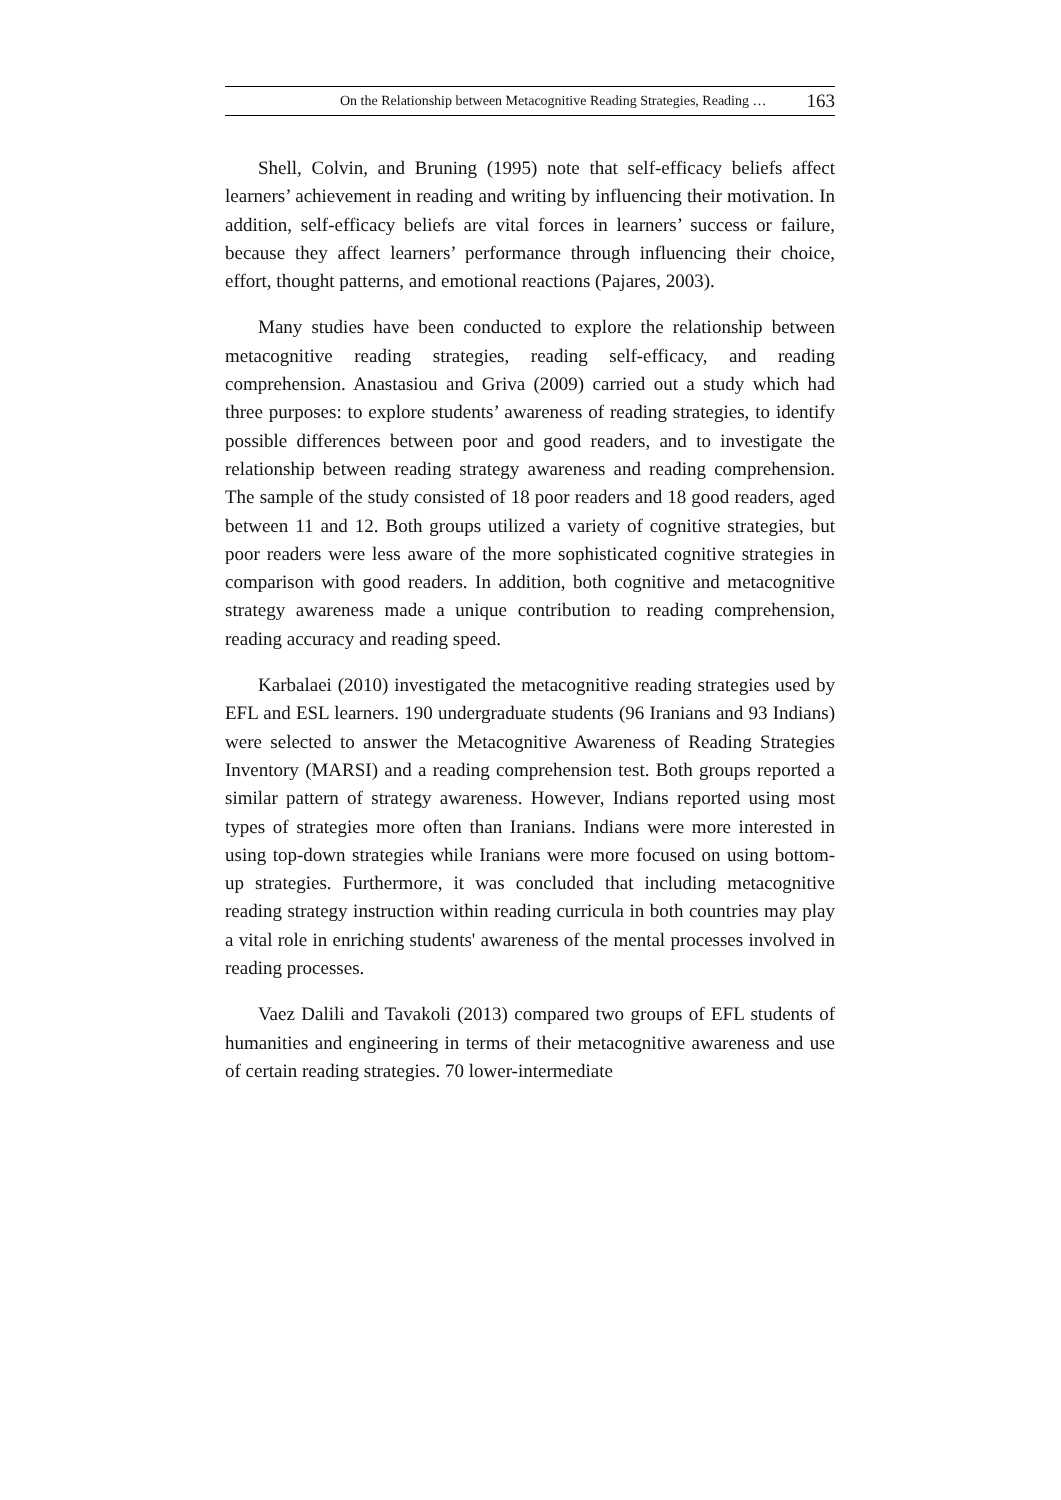On the Relationship between Metacognitive Reading Strategies, Reading … 163
Shell, Colvin, and Bruning (1995) note that self-efficacy beliefs affect learners’ achievement in reading and writing by influencing their motivation. In addition, self-efficacy beliefs are vital forces in learners’ success or failure, because they affect learners’ performance through influencing their choice, effort, thought patterns, and emotional reactions (Pajares, 2003).
Many studies have been conducted to explore the relationship between metacognitive reading strategies, reading self-efficacy, and reading comprehension. Anastasiou and Griva (2009) carried out a study which had three purposes: to explore students’ awareness of reading strategies, to identify possible differences between poor and good readers, and to investigate the relationship between reading strategy awareness and reading comprehension. The sample of the study consisted of 18 poor readers and 18 good readers, aged between 11 and 12. Both groups utilized a variety of cognitive strategies, but poor readers were less aware of the more sophisticated cognitive strategies in comparison with good readers. In addition, both cognitive and metacognitive strategy awareness made a unique contribution to reading comprehension, reading accuracy and reading speed.
Karbalaei (2010) investigated the metacognitive reading strategies used by EFL and ESL learners. 190 undergraduate students (96 Iranians and 93 Indians) were selected to answer the Metacognitive Awareness of Reading Strategies Inventory (MARSI) and a reading comprehension test. Both groups reported a similar pattern of strategy awareness. However, Indians reported using most types of strategies more often than Iranians. Indians were more interested in using top-down strategies while Iranians were more focused on using bottom-up strategies. Furthermore, it was concluded that including metacognitive reading strategy instruction within reading curricula in both countries may play a vital role in enriching students' awareness of the mental processes involved in reading processes.
Vaez Dalili and Tavakoli (2013) compared two groups of EFL students of humanities and engineering in terms of their metacognitive awareness and use of certain reading strategies. 70 lower-intermediate